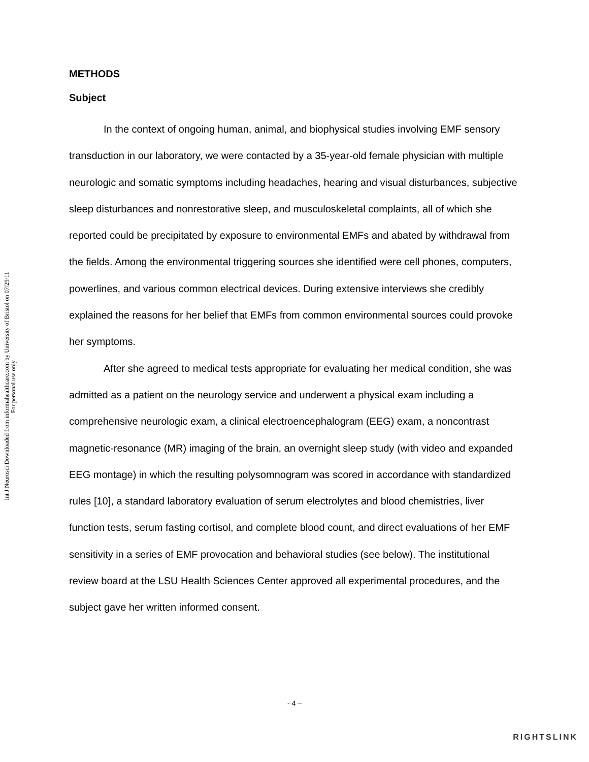Int J Neurosci Downloaded from informahealthcare.com by University of Bristol on 07/29/11
For personal use only.
METHODS
Subject
In the context of ongoing human, animal, and biophysical studies involving EMF sensory transduction in our laboratory, we were contacted by a 35-year-old female physician with multiple neurologic and somatic symptoms including headaches, hearing and visual disturbances, subjective sleep disturbances and nonrestorative sleep, and musculoskeletal complaints, all of which she reported could be precipitated by exposure to environmental EMFs and abated by withdrawal from the fields. Among the environmental triggering sources she identified were cell phones, computers, powerlines, and various common electrical devices. During extensive interviews she credibly explained the reasons for her belief that EMFs from common environmental sources could provoke her symptoms.
After she agreed to medical tests appropriate for evaluating her medical condition, she was admitted as a patient on the neurology service and underwent a physical exam including a comprehensive neurologic exam, a clinical electroencephalogram (EEG) exam, a noncontrast magnetic-resonance (MR) imaging of the brain, an overnight sleep study (with video and expanded EEG montage) in which the resulting polysomnogram was scored in accordance with standardized rules [10], a standard laboratory evaluation of serum electrolytes and blood chemistries, liver function tests, serum fasting cortisol, and complete blood count, and direct evaluations of her EMF sensitivity in a series of EMF provocation and behavioral studies (see below). The institutional review board at the LSU Health Sciences Center approved all experimental procedures, and the subject gave her written informed consent.
- 4 –
RIGHTSLINK